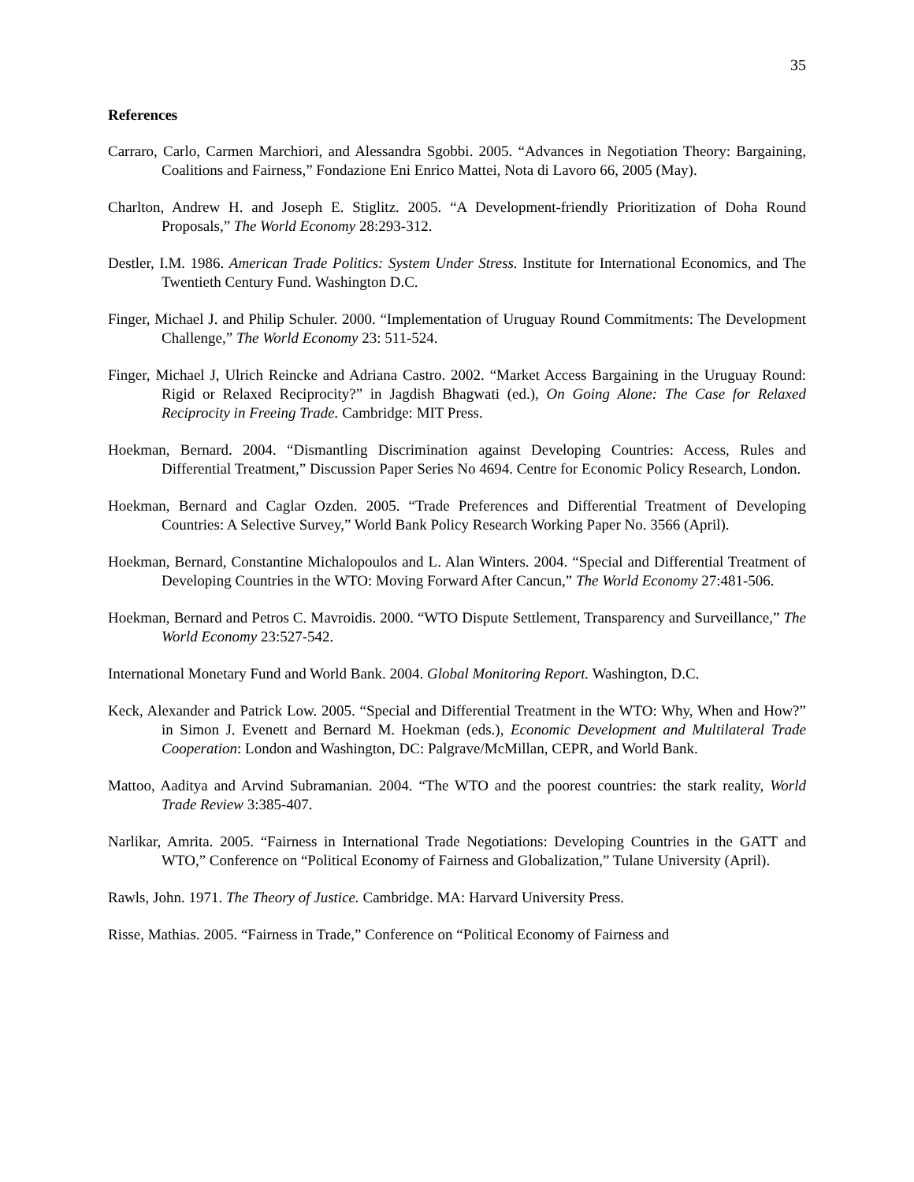35
References
Carraro, Carlo, Carmen Marchiori, and Alessandra Sgobbi. 2005. “Advances in Negotiation Theory: Bargaining, Coalitions and Fairness,” Fondazione Eni Enrico Mattei, Nota di Lavoro 66, 2005 (May).
Charlton, Andrew H. and Joseph E. Stiglitz. 2005. “A Development-friendly Prioritization of Doha Round Proposals,” The World Economy 28:293-312.
Destler, I.M. 1986. American Trade Politics: System Under Stress. Institute for International Economics, and The Twentieth Century Fund. Washington D.C.
Finger, Michael J. and Philip Schuler. 2000. “Implementation of Uruguay Round Commitments: The Development Challenge,” The World Economy 23: 511-524.
Finger, Michael J, Ulrich Reincke and Adriana Castro. 2002. “Market Access Bargaining in the Uruguay Round: Rigid or Relaxed Reciprocity?” in Jagdish Bhagwati (ed.), On Going Alone: The Case for Relaxed Reciprocity in Freeing Trade. Cambridge: MIT Press.
Hoekman, Bernard. 2004. “Dismantling Discrimination against Developing Countries: Access, Rules and Differential Treatment,” Discussion Paper Series No 4694. Centre for Economic Policy Research, London.
Hoekman, Bernard and Caglar Ozden. 2005. “Trade Preferences and Differential Treatment of Developing Countries: A Selective Survey,” World Bank Policy Research Working Paper No. 3566 (April).
Hoekman, Bernard, Constantine Michalopoulos and L. Alan Winters. 2004. “Special and Differential Treatment of Developing Countries in the WTO: Moving Forward After Cancun,” The World Economy 27:481-506.
Hoekman, Bernard and Petros C. Mavroidis. 2000. “WTO Dispute Settlement, Transparency and Surveillance,” The World Economy 23:527-542.
International Monetary Fund and World Bank. 2004. Global Monitoring Report. Washington, D.C.
Keck, Alexander and Patrick Low. 2005. “Special and Differential Treatment in the WTO: Why, When and How?” in Simon J. Evenett and Bernard M. Hoekman (eds.), Economic Development and Multilateral Trade Cooperation: London and Washington, DC: Palgrave/McMillan, CEPR, and World Bank.
Mattoo, Aaditya and Arvind Subramanian. 2004. “The WTO and the poorest countries: the stark reality, World Trade Review 3:385-407.
Narlikar, Amrita. 2005. “Fairness in International Trade Negotiations: Developing Countries in the GATT and WTO,” Conference on “Political Economy of Fairness and Globalization,” Tulane University (April).
Rawls, John. 1971. The Theory of Justice. Cambridge. MA: Harvard University Press.
Risse, Mathias. 2005. “Fairness in Trade,” Conference on “Political Economy of Fairness and